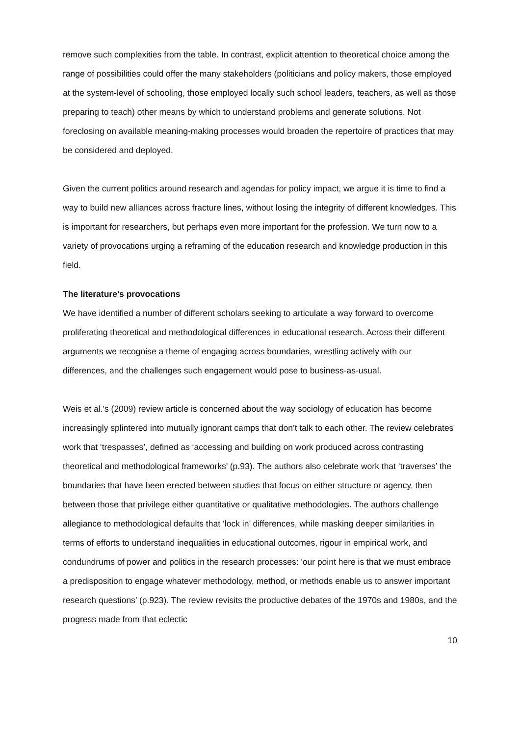remove such complexities from the table. In contrast, explicit attention to theoretical choice among the range of possibilities could offer the many stakeholders (politicians and policy makers, those employed at the system-level of schooling, those employed locally such school leaders, teachers, as well as those preparing to teach) other means by which to understand problems and generate solutions. Not foreclosing on available meaning-making processes would broaden the repertoire of practices that may be considered and deployed.
Given the current politics around research and agendas for policy impact, we argue it is time to find a way to build new alliances across fracture lines, without losing the integrity of different knowledges. This is important for researchers, but perhaps even more important for the profession. We turn now to a variety of provocations urging a reframing of the education research and knowledge production in this field.
The literature’s provocations
We have identified a number of different scholars seeking to articulate a way forward to overcome proliferating theoretical and methodological differences in educational research. Across their different arguments we recognise a theme of engaging across boundaries, wrestling actively with our differences, and the challenges such engagement would pose to business-as-usual.
Weis et al.’s (2009) review article is concerned about the way sociology of education has become increasingly splintered into mutually ignorant camps that don’t talk to each other. The review celebrates work that ‘trespasses’, defined as ‘accessing and building on work produced across contrasting theoretical and methodological frameworks’ (p.93). The authors also celebrate work that ‘traverses’ the boundaries that have been erected between studies that focus on either structure or agency, then between those that privilege either quantitative or qualitative methodologies. The authors challenge allegiance to methodological defaults that ‘lock in’ differences, while masking deeper similarities in terms of efforts to understand inequalities in educational outcomes, rigour in empirical work, and condundrums of power and politics in the research processes: 'our point here is that we must embrace a predisposition to engage whatever methodology, method, or methods enable us to answer important research questions’ (p.923). The review revisits the productive debates of the 1970s and 1980s, and the progress made from that eclectic
10